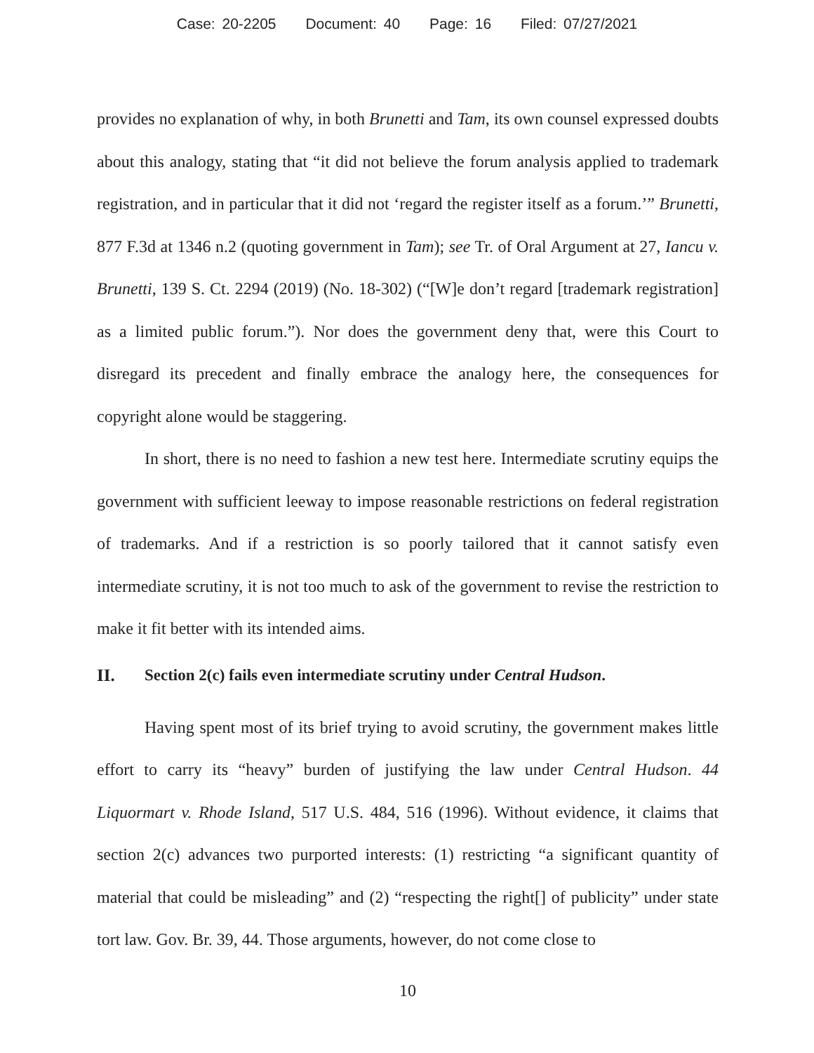Case: 20-2205 Document: 40 Page: 16 Filed: 07/27/2021
provides no explanation of why, in both Brunetti and Tam, its own counsel expressed doubts about this analogy, stating that “it did not believe the forum analysis applied to trademark registration, and in particular that it did not ‘regard the register itself as a forum.’” Brunetti, 877 F.3d at 1346 n.2 (quoting government in Tam); see Tr. of Oral Argument at 27, Iancu v. Brunetti, 139 S. Ct. 2294 (2019) (No. 18-302) (“[W]e don’t regard [trademark registration] as a limited public forum.”). Nor does the government deny that, were this Court to disregard its precedent and finally embrace the analogy here, the consequences for copyright alone would be staggering.
In short, there is no need to fashion a new test here. Intermediate scrutiny equips the government with sufficient leeway to impose reasonable restrictions on federal registration of trademarks. And if a restriction is so poorly tailored that it cannot satisfy even intermediate scrutiny, it is not too much to ask of the government to revise the restriction to make it fit better with its intended aims.
II. Section 2(c) fails even intermediate scrutiny under Central Hudson.
Having spent most of its brief trying to avoid scrutiny, the government makes little effort to carry its “heavy” burden of justifying the law under Central Hudson. 44 Liquormart v. Rhode Island, 517 U.S. 484, 516 (1996). Without evidence, it claims that section 2(c) advances two purported interests: (1) restricting “a significant quantity of material that could be misleading” and (2) “respecting the right[] of publicity” under state tort law. Gov. Br. 39, 44. Those arguments, however, do not come close to
10